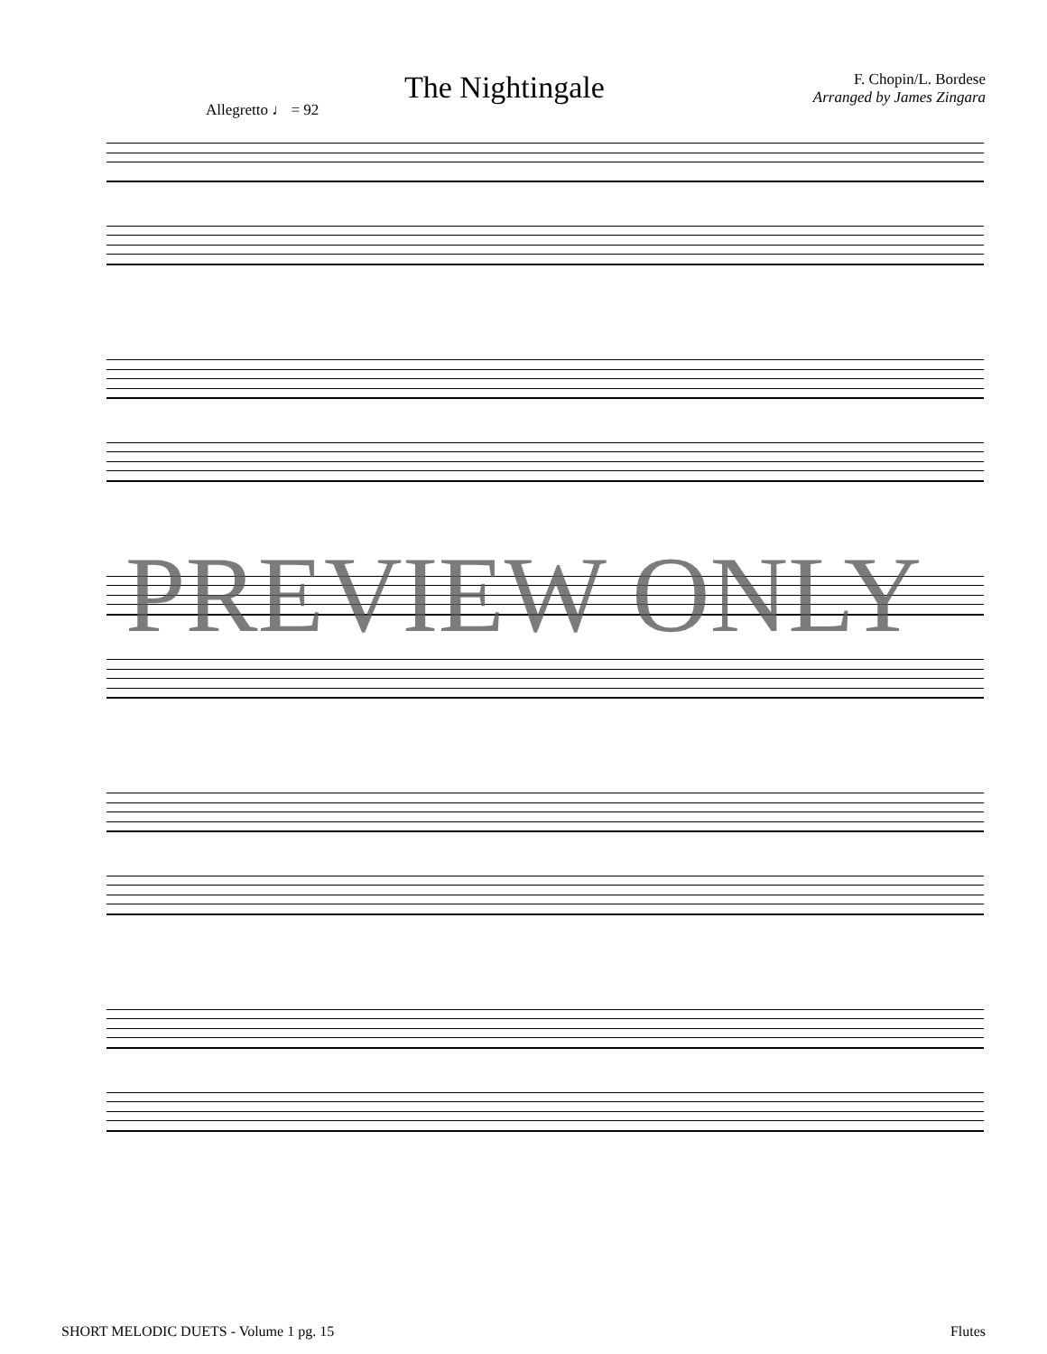The Nightingale
F. Chopin/L. Bordese
Arranged by James Zingara
Allegretto ♩ = 92
PREVIEW ONLY
SHORT MELODIC DUETS - Volume 1 pg. 15 Flutes